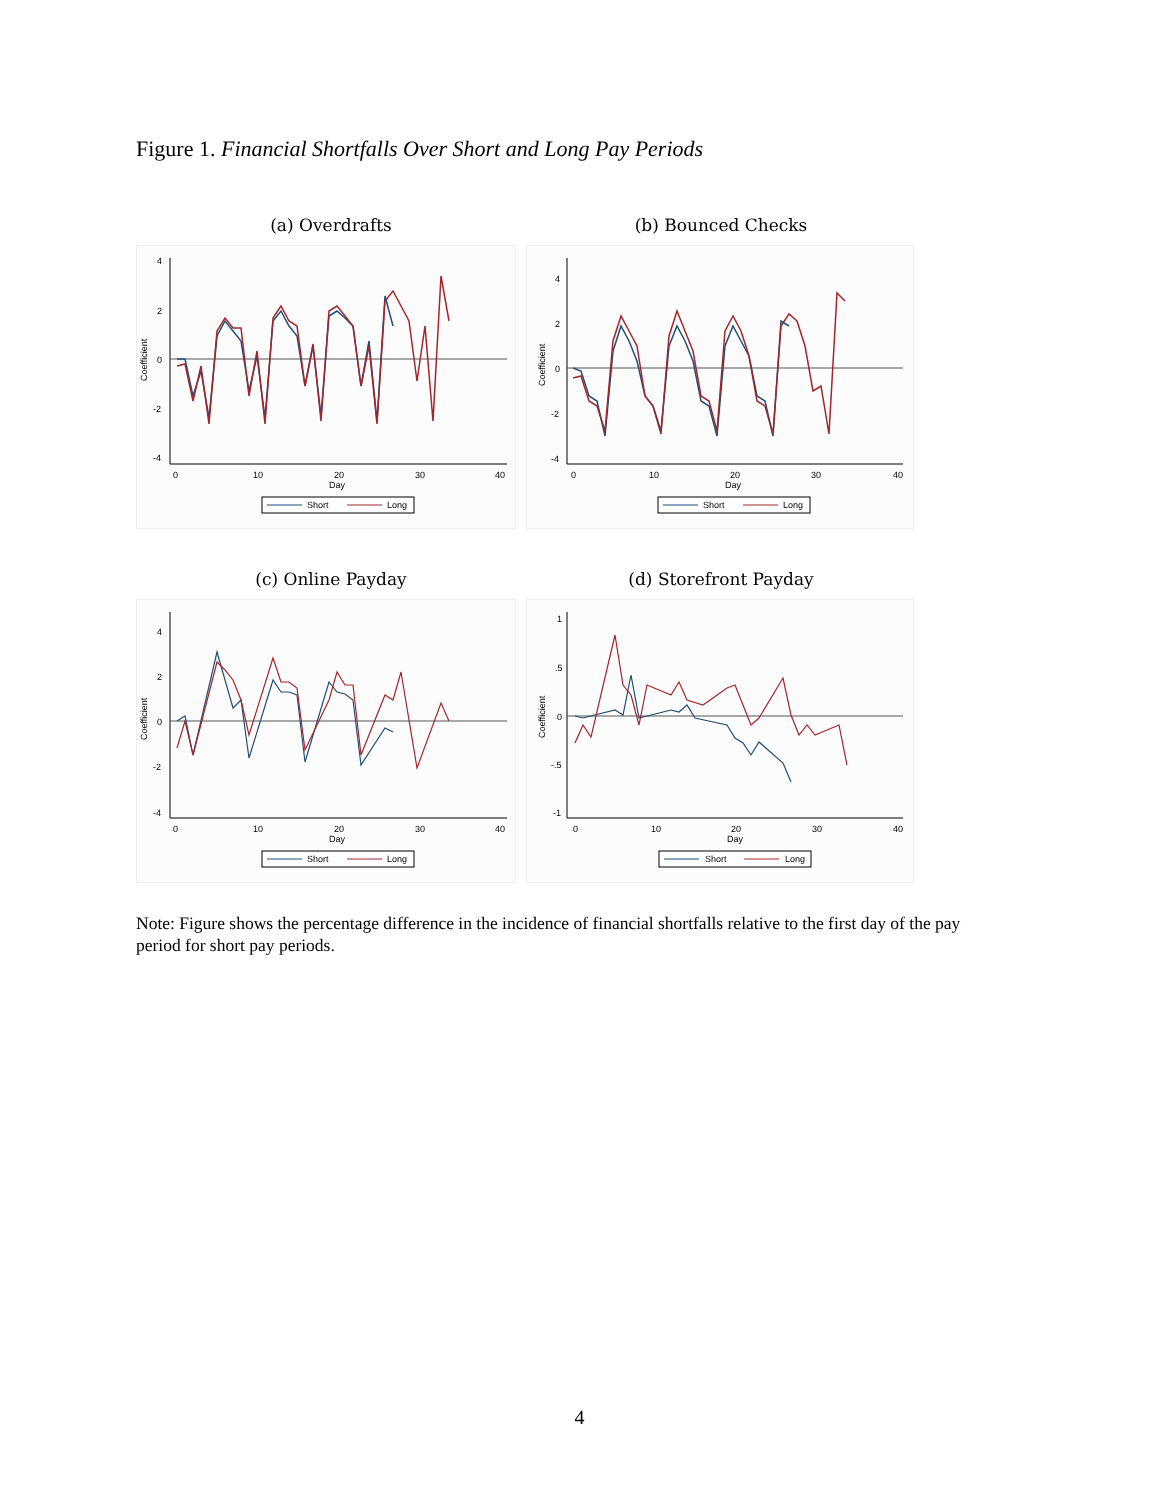Figure 1. Financial Shortfalls Over Short and Long Pay Periods
(a) Overdrafts
4
2
0
-2
-4
0
10
20
30
40
Day
Coefficient
Short
Long
(b) Bounced Checks
4
2
0
-2
-4
0
10
20
30
40
Day
Coefficient
Short
Long
(c) Online Payday
4
2
0
-2
-4
0
10
20
30
40
Day
Coefficient
Short
Long
(d) Storefront Payday
1
.5
0
-.5
-1
0
10
20
30
40
Day
Coefficient
Short
Long
Note: Figure shows the percentage difference in the incidence of financial shortfalls relative to the first day of the pay period for short pay periods.
4